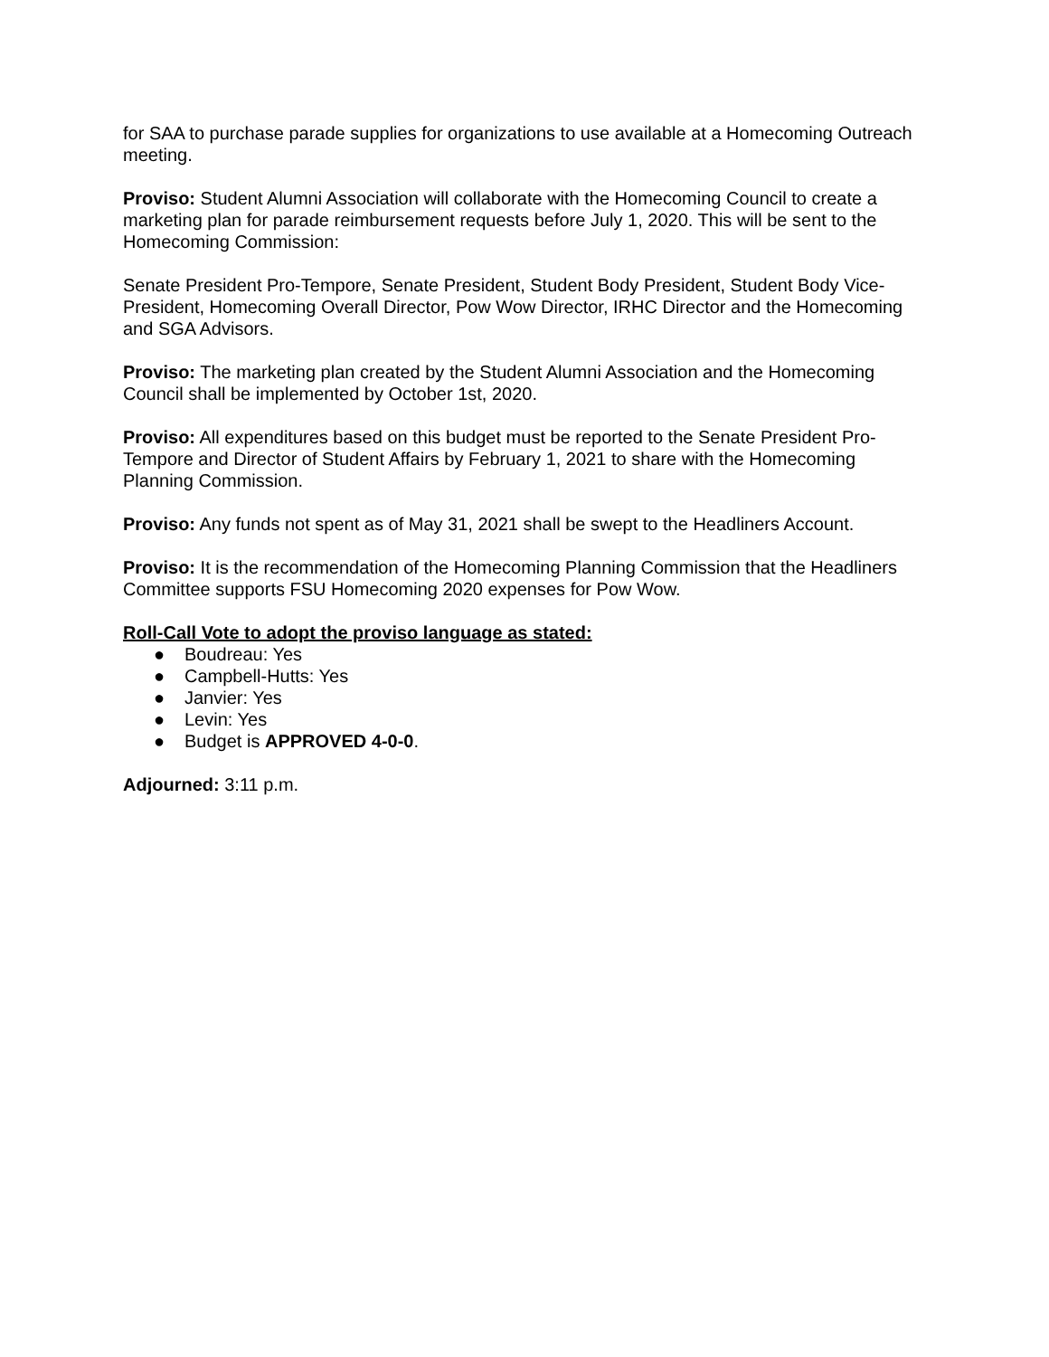for SAA to purchase parade supplies for organizations to use available at a Homecoming Outreach meeting.
Proviso: Student Alumni Association will collaborate with the Homecoming Council to create a marketing plan for parade reimbursement requests before July 1, 2020. This will be sent to the Homecoming Commission:
Senate President Pro-Tempore, Senate President, Student Body President, Student Body Vice-President, Homecoming Overall Director, Pow Wow Director, IRHC Director and the Homecoming and SGA Advisors.
Proviso: The marketing plan created by the Student Alumni Association and the Homecoming Council shall be implemented by October 1st, 2020.
Proviso: All expenditures based on this budget must be reported to the Senate President Pro-Tempore and Director of Student Affairs by February 1, 2021 to share with the Homecoming Planning Commission.
Proviso: Any funds not spent as of May 31, 2021 shall be swept to the Headliners Account.
Proviso: It is the recommendation of the Homecoming Planning Commission that the Headliners Committee supports FSU Homecoming 2020 expenses for Pow Wow.
Roll-Call Vote to adopt the proviso language as stated:
● Boudreau: Yes
● Campbell-Hutts: Yes
● Janvier: Yes
● Levin: Yes
● Budget is APPROVED 4-0-0.
Adjourned: 3:11 p.m.